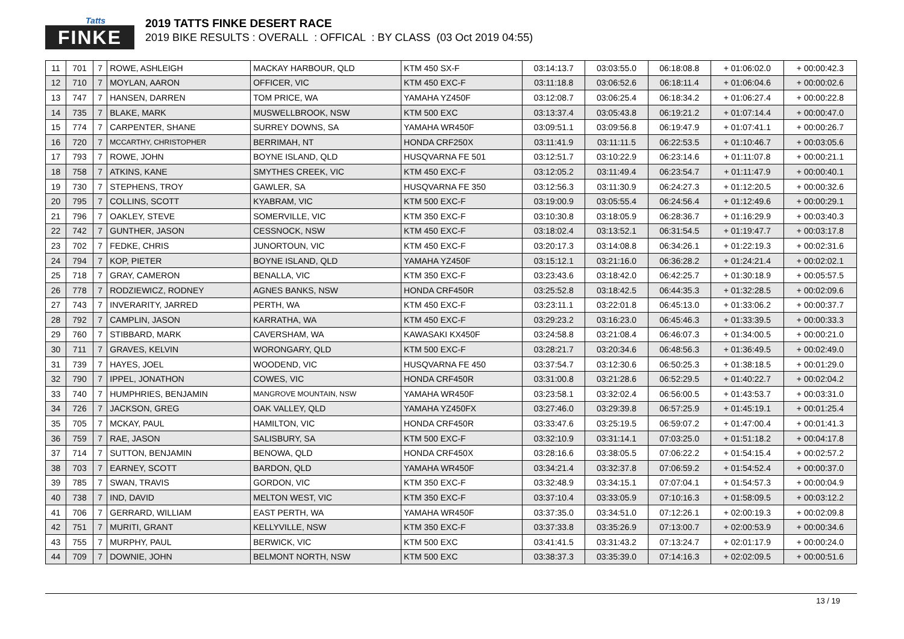Tatts
FINKE
2019 TATTS FINKE DESERT RACE
2019 BIKE RESULTS : OVERALL : OFFICAL : BY CLASS (03 Oct 2019 04:55)
| 11 | 701 | 7 | ROWE, ASHLEIGH | MACKAY HARBOUR, QLD | KTM 450 SX-F | 03:14:13.7 | 03:03:55.0 | 06:18:08.8 | + 01:06:02.0 | + 00:00:42.3 |
| 12 | 710 | 7 | MOYLAN, AARON | OFFICER, VIC | KTM 450 EXC-F | 03:11:18.8 | 03:06:52.6 | 06:18:11.4 | + 01:06:04.6 | + 00:00:02.6 |
| 13 | 747 | 7 | HANSEN, DARREN | TOM PRICE, WA | YAMAHA YZ450F | 03:12:08.7 | 03:06:25.4 | 06:18:34.2 | + 01:06:27.4 | + 00:00:22.8 |
| 14 | 735 | 7 | BLAKE, MARK | MUSWELLBROOK, NSW | KTM 500 EXC | 03:13:37.4 | 03:05:43.8 | 06:19:21.2 | + 01:07:14.4 | + 00:00:47.0 |
| 15 | 774 | 7 | CARPENTER, SHANE | SURREY DOWNS, SA | YAMAHA WR450F | 03:09:51.1 | 03:09:56.8 | 06:19:47.9 | + 01:07:41.1 | + 00:00:26.7 |
| 16 | 720 | 7 | MCCARTHY, CHRISTOPHER | BERRIMAH, NT | HONDA CRF250X | 03:11:41.9 | 03:11:11.5 | 06:22:53.5 | + 01:10:46.7 | + 00:03:05.6 |
| 17 | 793 | 7 | ROWE, JOHN | BOYNE ISLAND, QLD | HUSQVARNA FE 501 | 03:12:51.7 | 03:10:22.9 | 06:23:14.6 | + 01:11:07.8 | + 00:00:21.1 |
| 18 | 758 | 7 | ATKINS, KANE | SMYTHES CREEK, VIC | KTM 450 EXC-F | 03:12:05.2 | 03:11:49.4 | 06:23:54.7 | + 01:11:47.9 | + 00:00:40.1 |
| 19 | 730 | 7 | STEPHENS, TROY | GAWLER, SA | HUSQVARNA FE 350 | 03:12:56.3 | 03:11:30.9 | 06:24:27.3 | + 01:12:20.5 | + 00:00:32.6 |
| 20 | 795 | 7 | COLLINS, SCOTT | KYABRAM, VIC | KTM 500 EXC-F | 03:19:00.9 | 03:05:55.4 | 06:24:56.4 | + 01:12:49.6 | + 00:00:29.1 |
| 21 | 796 | 7 | OAKLEY, STEVE | SOMERVILLE, VIC | KTM 350 EXC-F | 03:10:30.8 | 03:18:05.9 | 06:28:36.7 | + 01:16:29.9 | + 00:03:40.3 |
| 22 | 742 | 7 | GUNTHER, JASON | CESSNOCK, NSW | KTM 450 EXC-F | 03:18:02.4 | 03:13:52.1 | 06:31:54.5 | + 01:19:47.7 | + 00:03:17.8 |
| 23 | 702 | 7 | FEDKE, CHRIS | JUNORTOUN, VIC | KTM 450 EXC-F | 03:20:17.3 | 03:14:08.8 | 06:34:26.1 | + 01:22:19.3 | + 00:02:31.6 |
| 24 | 794 | 7 | KOP, PIETER | BOYNE ISLAND, QLD | YAMAHA YZ450F | 03:15:12.1 | 03:21:16.0 | 06:36:28.2 | + 01:24:21.4 | + 00:02:02.1 |
| 25 | 718 | 7 | GRAY, CAMERON | BENALLA, VIC | KTM 350 EXC-F | 03:23:43.6 | 03:18:42.0 | 06:42:25.7 | + 01:30:18.9 | + 00:05:57.5 |
| 26 | 778 | 7 | RODZIEWICZ, RODNEY | AGNES BANKS, NSW | HONDA CRF450R | 03:25:52.8 | 03:18:42.5 | 06:44:35.3 | + 01:32:28.5 | + 00:02:09.6 |
| 27 | 743 | 7 | INVERARITY, JARRED | PERTH, WA | KTM 450 EXC-F | 03:23:11.1 | 03:22:01.8 | 06:45:13.0 | + 01:33:06.2 | + 00:00:37.7 |
| 28 | 792 | 7 | CAMPLIN, JASON | KARRATHA, WA | KTM 450 EXC-F | 03:29:23.2 | 03:16:23.0 | 06:45:46.3 | + 01:33:39.5 | + 00:00:33.3 |
| 29 | 760 | 7 | STIBBARD, MARK | CAVERSHAM, WA | KAWASAKI KX450F | 03:24:58.8 | 03:21:08.4 | 06:46:07.3 | + 01:34:00.5 | + 00:00:21.0 |
| 30 | 711 | 7 | GRAVES, KELVIN | WORONGARY, QLD | KTM 500 EXC-F | 03:28:21.7 | 03:20:34.6 | 06:48:56.3 | + 01:36:49.5 | + 00:02:49.0 |
| 31 | 739 | 7 | HAYES, JOEL | WOODEND, VIC | HUSQVARNA FE 450 | 03:37:54.7 | 03:12:30.6 | 06:50:25.3 | + 01:38:18.5 | + 00:01:29.0 |
| 32 | 790 | 7 | IPPEL, JONATHON | COWES, VIC | HONDA CRF450R | 03:31:00.8 | 03:21:28.6 | 06:52:29.5 | + 01:40:22.7 | + 00:02:04.2 |
| 33 | 740 | 7 | HUMPHRIES, BENJAMIN | MANGROVE MOUNTAIN, NSW | YAMAHA WR450F | 03:23:58.1 | 03:32:02.4 | 06:56:00.5 | + 01:43:53.7 | + 00:03:31.0 |
| 34 | 726 | 7 | JACKSON, GREG | OAK VALLEY, QLD | YAMAHA YZ450FX | 03:27:46.0 | 03:29:39.8 | 06:57:25.9 | + 01:45:19.1 | + 00:01:25.4 |
| 35 | 705 | 7 | MCKAY, PAUL | HAMILTON, VIC | HONDA CRF450R | 03:33:47.6 | 03:25:19.5 | 06:59:07.2 | + 01:47:00.4 | + 00:01:41.3 |
| 36 | 759 | 7 | RAE, JASON | SALISBURY, SA | KTM 500 EXC-F | 03:32:10.9 | 03:31:14.1 | 07:03:25.0 | + 01:51:18.2 | + 00:04:17.8 |
| 37 | 714 | 7 | SUTTON, BENJAMIN | BENOWA, QLD | HONDA CRF450X | 03:28:16.6 | 03:38:05.5 | 07:06:22.2 | + 01:54:15.4 | + 00:02:57.2 |
| 38 | 703 | 7 | EARNEY, SCOTT | BARDON, QLD | YAMAHA WR450F | 03:34:21.4 | 03:32:37.8 | 07:06:59.2 | + 01:54:52.4 | + 00:00:37.0 |
| 39 | 785 | 7 | SWAN, TRAVIS | GORDON, VIC | KTM 350 EXC-F | 03:32:48.9 | 03:34:15.1 | 07:07:04.1 | + 01:54:57.3 | + 00:00:04.9 |
| 40 | 738 | 7 | IND, DAVID | MELTON WEST, VIC | KTM 350 EXC-F | 03:37:10.4 | 03:33:05.9 | 07:10:16.3 | + 01:58:09.5 | + 00:03:12.2 |
| 41 | 706 | 7 | GERRARD, WILLIAM | EAST PERTH, WA | YAMAHA WR450F | 03:37:35.0 | 03:34:51.0 | 07:12:26.1 | + 02:00:19.3 | + 00:02:09.8 |
| 42 | 751 | 7 | MURITI, GRANT | KELLYVILLE, NSW | KTM 350 EXC-F | 03:37:33.8 | 03:35:26.9 | 07:13:00.7 | + 02:00:53.9 | + 00:00:34.6 |
| 43 | 755 | 7 | MURPHY, PAUL | BERWICK, VIC | KTM 500 EXC | 03:41:41.5 | 03:31:43.2 | 07:13:24.7 | + 02:01:17.9 | + 00:00:24.0 |
| 44 | 709 | 7 | DOWNIE, JOHN | BELMONT NORTH, NSW | KTM 500 EXC | 03:38:37.3 | 03:35:39.0 | 07:14:16.3 | + 02:02:09.5 | + 00:00:51.6 |
13 / 19